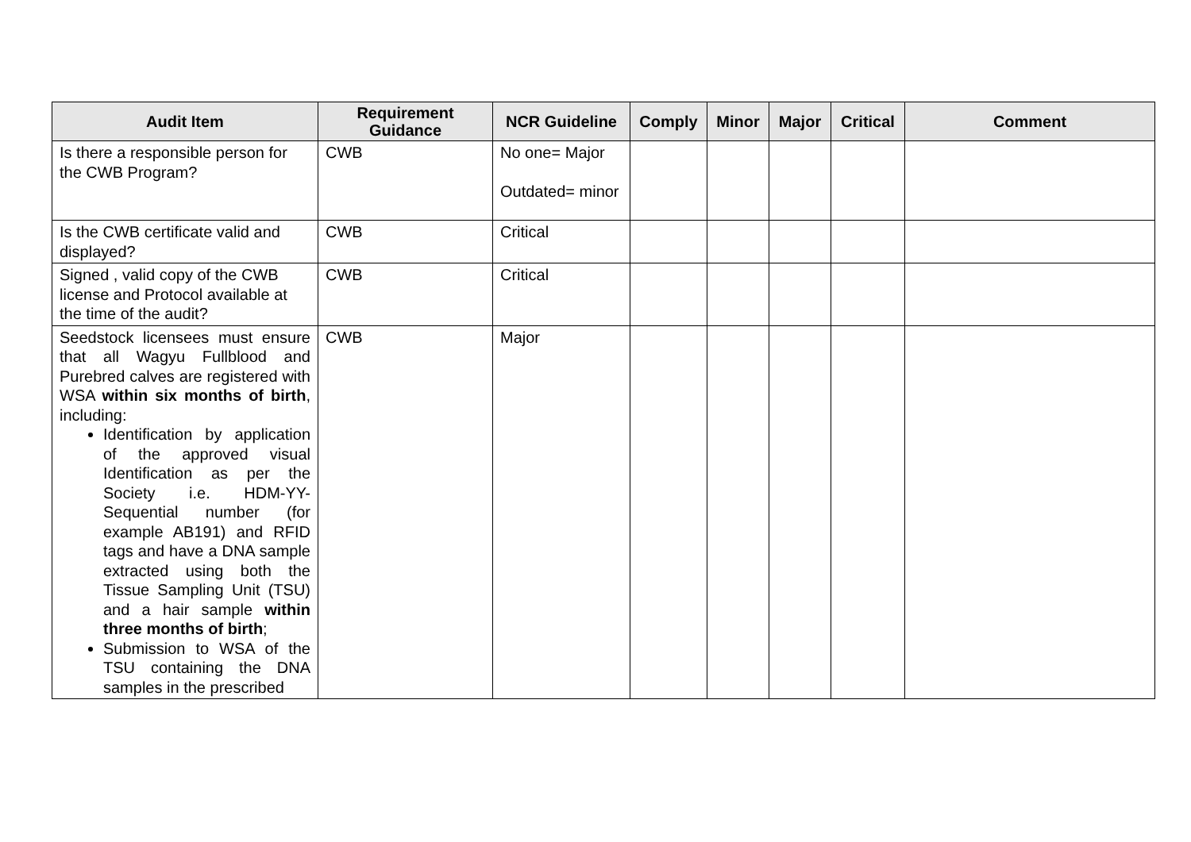| Audit Item | Requirement Guidance | NCR Guideline | Comply | Minor | Major | Critical | Comment |
| --- | --- | --- | --- | --- | --- | --- | --- |
| Is there a responsible person for the CWB Program? | CWB | No one= Major Outdated= minor | | | | | |
| Is the CWB certificate valid and displayed? | CWB | Critical | | | | | |
| Signed , valid copy of the CWB license and Protocol available at the time of the audit? | CWB | Critical | | | | | |
| Seedstock licensees must ensure that all Wagyu Fullblood and Purebred calves are registered with WSA within six months of birth , including: Identification by application of the approved visual Identification as per the Society i.e. HDM-YY-Sequential number (for example AB191) and RFID tags and have a DNA sample extracted using both the Tissue Sampling Unit (TSU) and a hair sample within three months of birth ; Submission to WSA of the TSU containing the DNA samples in the prescribed | CWB | Major | | | | | |